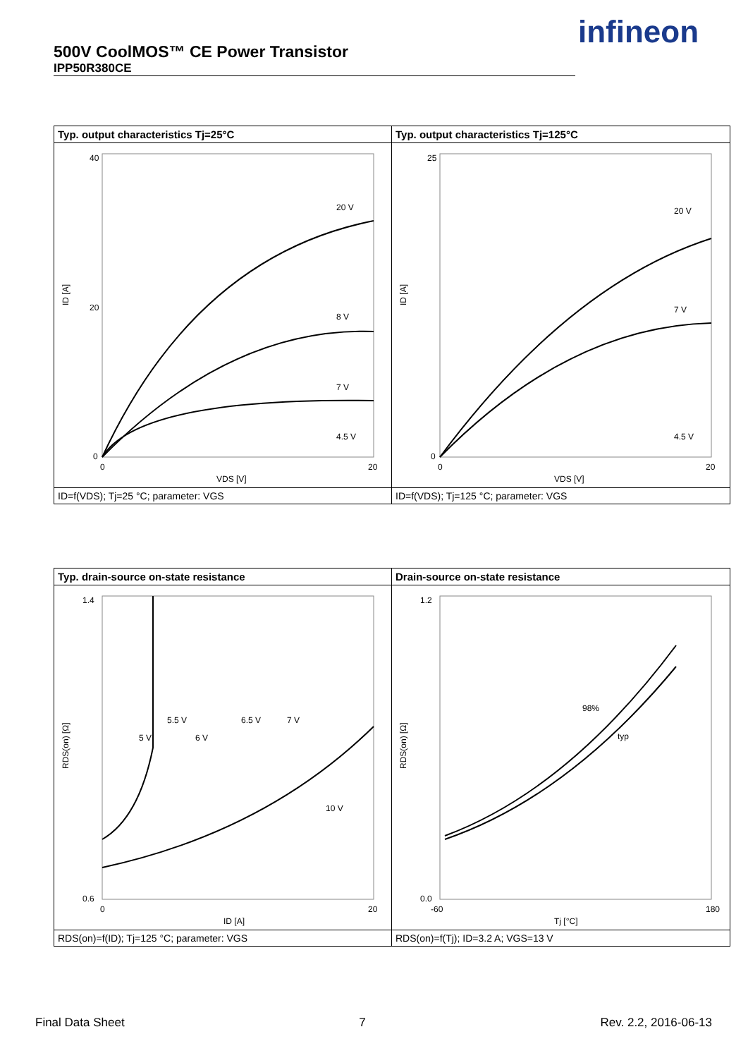500V CoolMOS™ CE Power Transistor
IPP50R380CE
infineon
Typ. output characteristics Tj=25°C
40
20
0
0
20
VDS [V]
ID [A]
20 V
8 V
7 V
4.5 V
ID=f(VDS); Tj=25 °C; parameter: VGS
Typ. output characteristics Tj=125°C
25
0
0
20
VDS [V]
ID [A]
20 V
7 V
4.5 V
ID=f(VDS); Tj=125 °C; parameter: VGS
Typ. drain-source on-state resistance
1.4
0.6
0
20
ID [A]
RDS(on) [Ω]
5 V
5.5 V
6 V
6.5 V
7 V
10 V
RDS(on)=f(ID); Tj=125 °C; parameter: VGS
Drain-source on-state resistance
1.2
0.0
-60
180
Tj [°C]
RDS(on) [Ω]
98%
typ
RDS(on)=f(Tj); ID=3.2 A; VGS=13 V
Final Data Sheet 7 Rev. 2.2, 2016-06-13